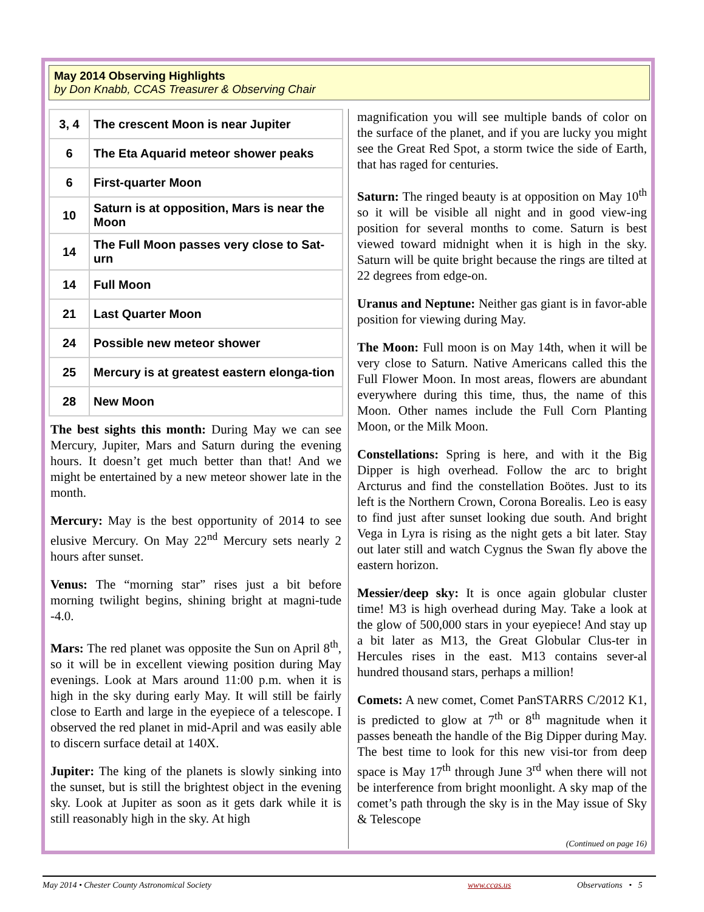May 2014 Observing Highlights
by Don Knabb, CCAS Treasurer & Observing Chair
| 3, 4 | The crescent Moon is near Jupiter |
| 6 | The Eta Aquarid meteor shower peaks |
| 6 | First-quarter Moon |
| 10 | Saturn is at opposition, Mars is near the Moon |
| 14 | The Full Moon passes very close to Sat-urn |
| 14 | Full Moon |
| 21 | Last Quarter Moon |
| 24 | Possible new meteor shower |
| 25 | Mercury is at greatest eastern elonga-tion |
| 28 | New Moon |
The best sights this month: During May we can see Mercury, Jupiter, Mars and Saturn during the evening hours. It doesn’t get much better than that! And we might be entertained by a new meteor shower late in the month.
Mercury: May is the best opportunity of 2014 to see elusive Mercury. On May 22<sup>nd</sup> Mercury sets nearly 2 hours after sunset.
Venus: The “morning star” rises just a bit before morning twilight begins, shining bright at magni-tude -4.0.
Mars: The red planet was opposite the Sun on April 8<sup>th</sup>, so it will be in excellent viewing position during May evenings. Look at Mars around 11:00 p.m. when it is high in the sky during early May. It will still be fairly close to Earth and large in the eyepiece of a telescope. I observed the red planet in mid-April and was easily able to discern surface detail at 140X.
Jupiter: The king of the planets is slowly sinking into the sunset, but is still the brightest object in the evening sky. Look at Jupiter as soon as it gets dark while it is still reasonably high in the sky. At high
magnification you will see multiple bands of color on the surface of the planet, and if you are lucky you might see the Great Red Spot, a storm twice the side of Earth, that has raged for centuries.
Saturn: The ringed beauty is at opposition on May 10<sup>th</sup> so it will be visible all night and in good view-ing position for several months to come. Saturn is best viewed toward midnight when it is high in the sky. Saturn will be quite bright because the rings are tilted at 22 degrees from edge-on.
Uranus and Neptune: Neither gas giant is in favor-able position for viewing during May.
The Moon: Full moon is on May 14th, when it will be very close to Saturn. Native Americans called this the Full Flower Moon. In most areas, flowers are abundant everywhere during this time, thus, the name of this Moon. Other names include the Full Corn Planting Moon, or the Milk Moon.
Constellations: Spring is here, and with it the Big Dipper is high overhead. Follow the arc to bright Arcturus and find the constellation Boötes. Just to its left is the Northern Crown, Corona Borealis. Leo is easy to find just after sunset looking due south. And bright Vega in Lyra is rising as the night gets a bit later. Stay out later still and watch Cygnus the Swan fly above the eastern horizon.
Messier/deep sky: It is once again globular cluster time! M3 is high overhead during May. Take a look at the glow of 500,000 stars in your eyepiece! And stay up a bit later as M13, the Great Globular Clus-ter in Hercules rises in the east. M13 contains sever-al hundred thousand stars, perhaps a million!
Comets: A new comet, Comet PanSTARRS C/2012 K1, is predicted to glow at 7<sup>th</sup> or 8<sup>th</sup> magnitude when it passes beneath the handle of the Big Dipper during May. The best time to look for this new visi-tor from deep space is May 17<sup>th</sup> through June 3<sup>rd</sup> when there will not be interference from bright moonlight. A sky map of the comet’s path through the sky is in the May issue of Sky & Telescope
(Continued on page 16)
May 2014 • Chester County Astronomical Society www.ccas.us Observations • 5